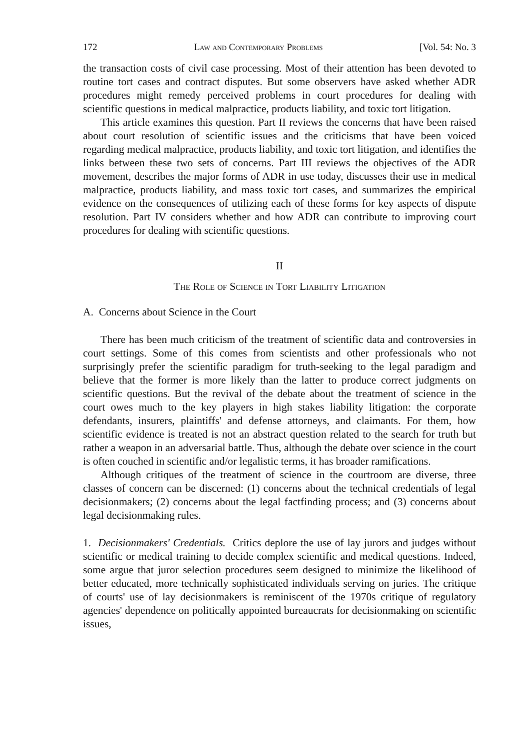172 Law and Contemporary Problems [Vol. 54: No. 3
the transaction costs of civil case processing. Most of their attention has been devoted to routine tort cases and contract disputes. But some observers have asked whether ADR procedures might remedy perceived problems in court procedures for dealing with scientific questions in medical malpractice, products liability, and toxic tort litigation.
This article examines this question. Part II reviews the concerns that have been raised about court resolution of scientific issues and the criticisms that have been voiced regarding medical malpractice, products liability, and toxic tort litigation, and identifies the links between these two sets of concerns. Part III reviews the objectives of the ADR movement, describes the major forms of ADR in use today, discusses their use in medical malpractice, products liability, and mass toxic tort cases, and summarizes the empirical evidence on the consequences of utilizing each of these forms for key aspects of dispute resolution. Part IV considers whether and how ADR can contribute to improving court procedures for dealing with scientific questions.
II
The Role of Science in Tort Liability Litigation
A. Concerns about Science in the Court
There has been much criticism of the treatment of scientific data and controversies in court settings. Some of this comes from scientists and other professionals who not surprisingly prefer the scientific paradigm for truth-seeking to the legal paradigm and believe that the former is more likely than the latter to produce correct judgments on scientific questions. But the revival of the debate about the treatment of science in the court owes much to the key players in high stakes liability litigation: the corporate defendants, insurers, plaintiffs' and defense attorneys, and claimants. For them, how scientific evidence is treated is not an abstract question related to the search for truth but rather a weapon in an adversarial battle. Thus, although the debate over science in the court is often couched in scientific and/or legalistic terms, it has broader ramifications.
Although critiques of the treatment of science in the courtroom are diverse, three classes of concern can be discerned: (1) concerns about the technical credentials of legal decisionmakers; (2) concerns about the legal factfinding process; and (3) concerns about legal decisionmaking rules.
1. Decisionmakers' Credentials. Critics deplore the use of lay jurors and judges without scientific or medical training to decide complex scientific and medical questions. Indeed, some argue that juror selection procedures seem designed to minimize the likelihood of better educated, more technically sophisticated individuals serving on juries. The critique of courts' use of lay decisionmakers is reminiscent of the 1970s critique of regulatory agencies' dependence on politically appointed bureaucrats for decisionmaking on scientific issues,